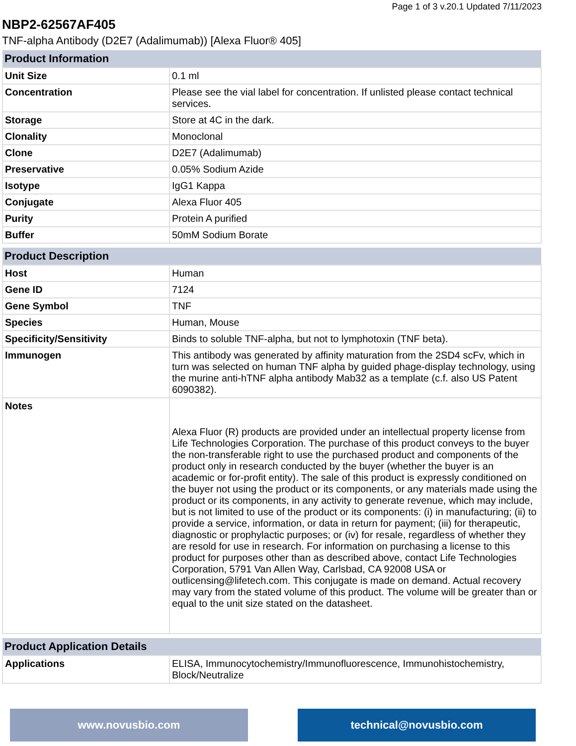Page 1 of 3 v.20.1 Updated 7/11/2023
NBP2-62567AF405
TNF-alpha Antibody (D2E7 (Adalimumab)) [Alexa Fluor® 405]
| Product Information | |
| --- | --- |
| Unit Size | 0.1 ml |
| Concentration | Please see the vial label for concentration. If unlisted please contact technical services. |
| Storage | Store at 4C in the dark. |
| Clonality | Monoclonal |
| Clone | D2E7 (Adalimumab) |
| Preservative | 0.05% Sodium Azide |
| Isotype | IgG1 Kappa |
| Conjugate | Alexa Fluor 405 |
| Purity | Protein A purified |
| Buffer | 50mM Sodium Borate |
| Product Description | |
| --- | --- |
| Host | Human |
| Gene ID | 7124 |
| Gene Symbol | TNF |
| Species | Human, Mouse |
| Specificity/Sensitivity | Binds to soluble TNF-alpha, but not to lymphotoxin (TNF beta). |
| Immunogen | This antibody was generated by affinity maturation from the 2SD4 scFv, which in turn was selected on human TNF alpha by guided phage-display technology, using the murine anti-hTNF alpha antibody Mab32 as a template (c.f. also US Patent 6090382). |
| Notes | Alexa Fluor (R) products are provided under an intellectual property license from Life Technologies Corporation. The purchase of this product conveys to the buyer the non-transferable right to use the purchased product and components of the product only in research conducted by the buyer (whether the buyer is an academic or for-profit entity). The sale of this product is expressly conditioned on the buyer not using the product or its components, or any materials made using the product or its components, in any activity to generate revenue, which may include, but is not limited to use of the product or its components: (i) in manufacturing; (ii) to provide a service, information, or data in return for payment; (iii) for therapeutic, diagnostic or prophylactic purposes; or (iv) for resale, regardless of whether they are resold for use in research. For information on purchasing a license to this product for purposes other than as described above, contact Life Technologies Corporation, 5791 Van Allen Way, Carlsbad, CA 92008 USA or outlicensing@lifetech.com. This conjugate is made on demand. Actual recovery may vary from the stated volume of this product. The volume will be greater than or equal to the unit size stated on the datasheet. |
| Product Application Details | |
| --- | --- |
| Applications | ELISA, Immunocytochemistry/Immunofluorescence, Immunohistochemistry, Block/Neutralize |
www.novusbio.com technical@novusbio.com